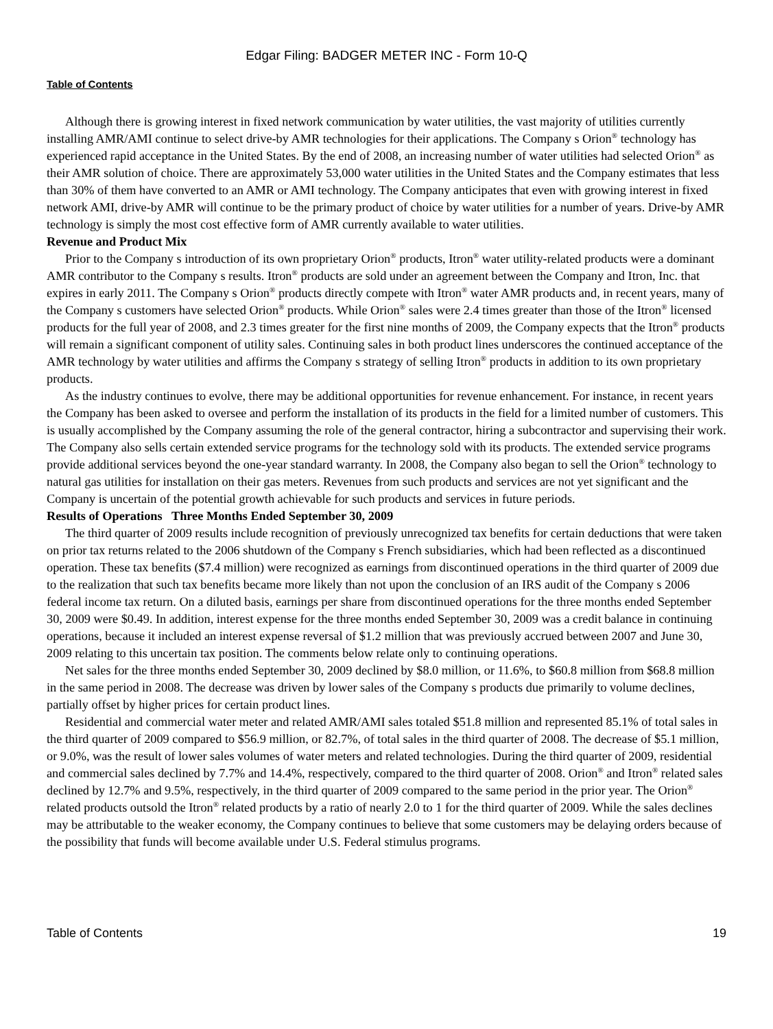Edgar Filing: BADGER METER INC - Form 10-Q
Table of Contents
Although there is growing interest in fixed network communication by water utilities, the vast majority of utilities currently installing AMR/AMI continue to select drive-by AMR technologies for their applications. The Company s Orion<sup>®</sup> technology has experienced rapid acceptance in the United States. By the end of 2008, an increasing number of water utilities had selected Orion<sup>®</sup> as their AMR solution of choice. There are approximately 53,000 water utilities in the United States and the Company estimates that less than 30% of them have converted to an AMR or AMI technology. The Company anticipates that even with growing interest in fixed network AMI, drive-by AMR will continue to be the primary product of choice by water utilities for a number of years. Drive-by AMR technology is simply the most cost effective form of AMR currently available to water utilities.
Revenue and Product Mix
Prior to the Company s introduction of its own proprietary Orion<sup>®</sup> products, Itron<sup>®</sup> water utility-related products were a dominant AMR contributor to the Company s results. Itron<sup>®</sup> products are sold under an agreement between the Company and Itron, Inc. that expires in early 2011. The Company s Orion<sup>®</sup> products directly compete with Itron<sup>®</sup> water AMR products and, in recent years, many of the Company s customers have selected Orion<sup>®</sup> products. While Orion<sup>®</sup> sales were 2.4 times greater than those of the Itron<sup>®</sup> licensed products for the full year of 2008, and 2.3 times greater for the first nine months of 2009, the Company expects that the Itron<sup>®</sup> products will remain a significant component of utility sales. Continuing sales in both product lines underscores the continued acceptance of the AMR technology by water utilities and affirms the Company s strategy of selling Itron<sup>®</sup> products in addition to its own proprietary products.
As the industry continues to evolve, there may be additional opportunities for revenue enhancement. For instance, in recent years the Company has been asked to oversee and perform the installation of its products in the field for a limited number of customers. This is usually accomplished by the Company assuming the role of the general contractor, hiring a subcontractor and supervising their work. The Company also sells certain extended service programs for the technology sold with its products. The extended service programs provide additional services beyond the one-year standard warranty. In 2008, the Company also began to sell the Orion<sup>®</sup> technology to natural gas utilities for installation on their gas meters. Revenues from such products and services are not yet significant and the Company is uncertain of the potential growth achievable for such products and services in future periods.
Results of Operations Three Months Ended September 30, 2009
The third quarter of 2009 results include recognition of previously unrecognized tax benefits for certain deductions that were taken on prior tax returns related to the 2006 shutdown of the Company s French subsidiaries, which had been reflected as a discontinued operation. These tax benefits ($7.4 million) were recognized as earnings from discontinued operations in the third quarter of 2009 due to the realization that such tax benefits became more likely than not upon the conclusion of an IRS audit of the Company s 2006 federal income tax return. On a diluted basis, earnings per share from discontinued operations for the three months ended September 30, 2009 were $0.49. In addition, interest expense for the three months ended September 30, 2009 was a credit balance in continuing operations, because it included an interest expense reversal of $1.2 million that was previously accrued between 2007 and June 30, 2009 relating to this uncertain tax position. The comments below relate only to continuing operations.
Net sales for the three months ended September 30, 2009 declined by $8.0 million, or 11.6%, to $60.8 million from $68.8 million in the same period in 2008. The decrease was driven by lower sales of the Company s products due primarily to volume declines, partially offset by higher prices for certain product lines.
Residential and commercial water meter and related AMR/AMI sales totaled $51.8 million and represented 85.1% of total sales in the third quarter of 2009 compared to $56.9 million, or 82.7%, of total sales in the third quarter of 2008. The decrease of $5.1 million, or 9.0%, was the result of lower sales volumes of water meters and related technologies. During the third quarter of 2009, residential and commercial sales declined by 7.7% and 14.4%, respectively, compared to the third quarter of 2008. Orion<sup>®</sup> and Itron<sup>®</sup> related sales declined by 12.7% and 9.5%, respectively, in the third quarter of 2009 compared to the same period in the prior year. The Orion<sup>®</sup> related products outsold the Itron<sup>®</sup> related products by a ratio of nearly 2.0 to 1 for the third quarter of 2009. While the sales declines may be attributable to the weaker economy, the Company continues to believe that some customers may be delaying orders because of the possibility that funds will become available under U.S. Federal stimulus programs.
Table of Contents 19